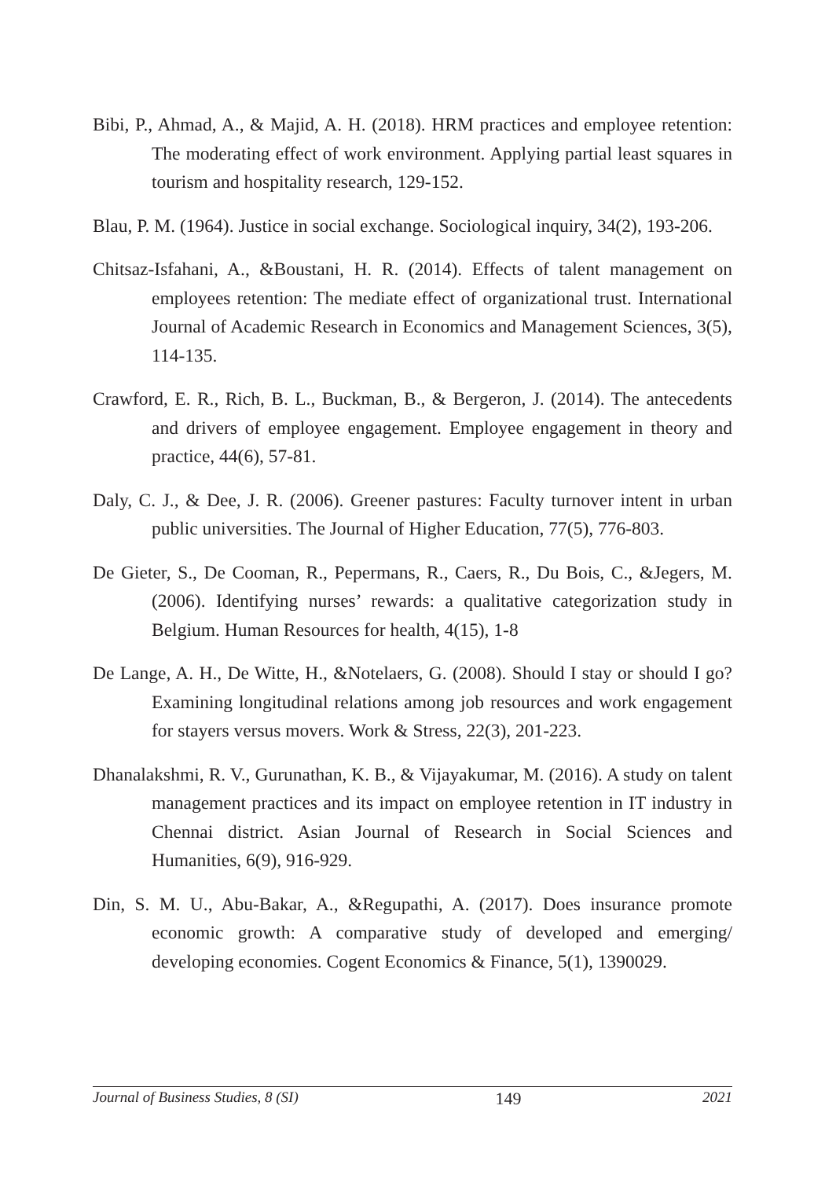Bibi, P., Ahmad, A., & Majid, A. H. (2018). HRM practices and employee retention: The moderating effect of work environment. Applying partial least squares in tourism and hospitality research, 129-152.
Blau, P. M. (1964). Justice in social exchange. Sociological inquiry, 34(2), 193-206.
Chitsaz-Isfahani, A., &Boustani, H. R. (2014). Effects of talent management on employees retention: The mediate effect of organizational trust. International Journal of Academic Research in Economics and Management Sciences, 3(5), 114-135.
Crawford, E. R., Rich, B. L., Buckman, B., & Bergeron, J. (2014). The antecedents and drivers of employee engagement. Employee engagement in theory and practice, 44(6), 57-81.
Daly, C. J., & Dee, J. R. (2006). Greener pastures: Faculty turnover intent in urban public universities. The Journal of Higher Education, 77(5), 776-803.
De Gieter, S., De Cooman, R., Pepermans, R., Caers, R., Du Bois, C., &Jegers, M. (2006). Identifying nurses’ rewards: a qualitative categorization study in Belgium. Human Resources for health, 4(15), 1-8
De Lange, A. H., De Witte, H., &Notelaers, G. (2008). Should I stay or should I go? Examining longitudinal relations among job resources and work engagement for stayers versus movers. Work & Stress, 22(3), 201-223.
Dhanalakshmi, R. V., Gurunathan, K. B., & Vijayakumar, M. (2016). A study on talent management practices and its impact on employee retention in IT industry in Chennai district. Asian Journal of Research in Social Sciences and Humanities, 6(9), 916-929.
Din, S. M. U., Abu-Bakar, A., &Regupathi, A. (2017). Does insurance promote economic growth: A comparative study of developed and emerging/ developing economies. Cogent Economics & Finance, 5(1), 1390029.
Journal of Business Studies, 8 (SI) 149 2021